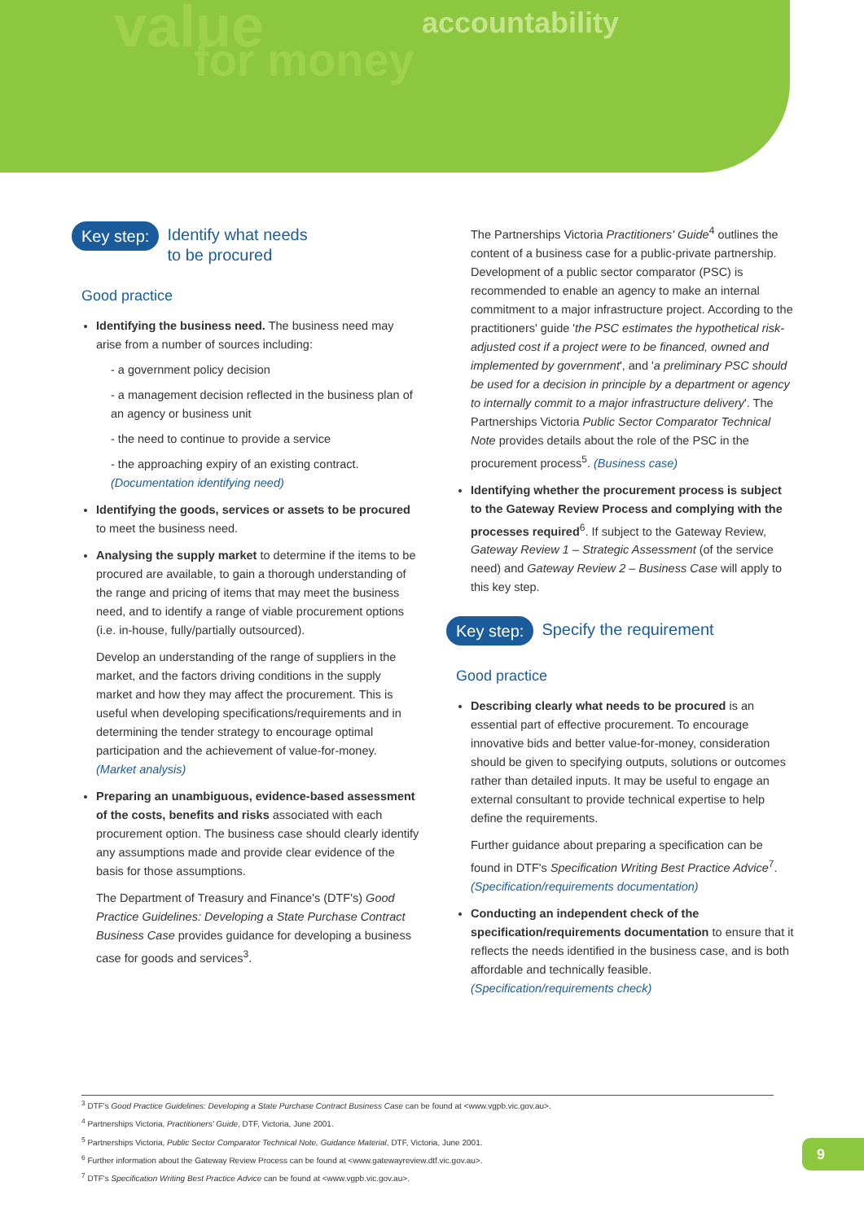value
for money
accountability
Key step: Identify what needs
to be procured
Good practice
Identifying the business need. The business need may arise from a number of sources including:
- a government policy decision
- a management decision reflected in the business plan of an agency or business unit
- the need to continue to provide a service
- the approaching expiry of an existing contract. (Documentation identifying need)
Identifying the goods, services or assets to be procured to meet the business need.
Analysing the supply market to determine if the items to be procured are available, to gain a thorough understanding of the range and pricing of items that may meet the business need, and to identify a range of viable procurement options (i.e. in-house, fully/partially outsourced).
Develop an understanding of the range of suppliers in the market, and the factors driving conditions in the supply market and how they may affect the procurement. This is useful when developing specifications/requirements and in determining the tender strategy to encourage optimal participation and the achievement of value-for-money. (Market analysis)
Preparing an unambiguous, evidence-based assessment of the costs, benefits and risks associated with each procurement option. The business case should clearly identify any assumptions made and provide clear evidence of the basis for those assumptions.
The Department of Treasury and Finance's (DTF's) Good Practice Guidelines: Developing a State Purchase Contract Business Case provides guidance for developing a business case for goods and services<sup>3</sup>.
The Partnerships Victoria Practitioners' Guide<sup>4</sup> outlines the content of a business case for a public-private partnership. Development of a public sector comparator (PSC) is recommended to enable an agency to make an internal commitment to a major infrastructure project. According to the practitioners' guide 'the PSC estimates the hypothetical risk-adjusted cost if a project were to be financed, owned and implemented by government', and 'a preliminary PSC should be used for a decision in principle by a department or agency to internally commit to a major infrastructure delivery'. The Partnerships Victoria Public Sector Comparator Technical Note provides details about the role of the PSC in the procurement process<sup>5</sup>. (Business case)
Identifying whether the procurement process is subject to the Gateway Review Process and complying with the processes required<sup>6</sup>. If subject to the Gateway Review, Gateway Review 1 – Strategic Assessment (of the service need) and Gateway Review 2 – Business Case will apply to this key step.
Key step: Specify the requirement
Good practice
Describing clearly what needs to be procured is an essential part of effective procurement. To encourage innovative bids and better value-for-money, consideration should be given to specifying outputs, solutions or outcomes rather than detailed inputs. It may be useful to engage an external consultant to provide technical expertise to help define the requirements.
Further guidance about preparing a specification can be found in DTF's Specification Writing Best Practice Advice<sup>7</sup>. (Specification/requirements documentation)
Conducting an independent check of the specification/requirements documentation to ensure that it reflects the needs identified in the business case, and is both affordable and technically feasible. (Specification/requirements check)
<sup>3</sup> DTF's Good Practice Guidelines: Developing a State Purchase Contract Business Case can be found at <www.vgpb.vic.gov.au>.
<sup>4</sup> Partnerships Victoria, Practitioners' Guide, DTF, Victoria, June 2001.
<sup>5</sup> Partnerships Victoria, Public Sector Comparator Technical Note, Guidance Material, DTF, Victoria, June 2001.
<sup>6</sup> Further information about the Gateway Review Process can be found at <www.gatewayreview.dtf.vic.gov.au>.
<sup>7</sup> DTF's Specification Writing Best Practice Advice can be found at <www.vgpb.vic.gov.au>.
9